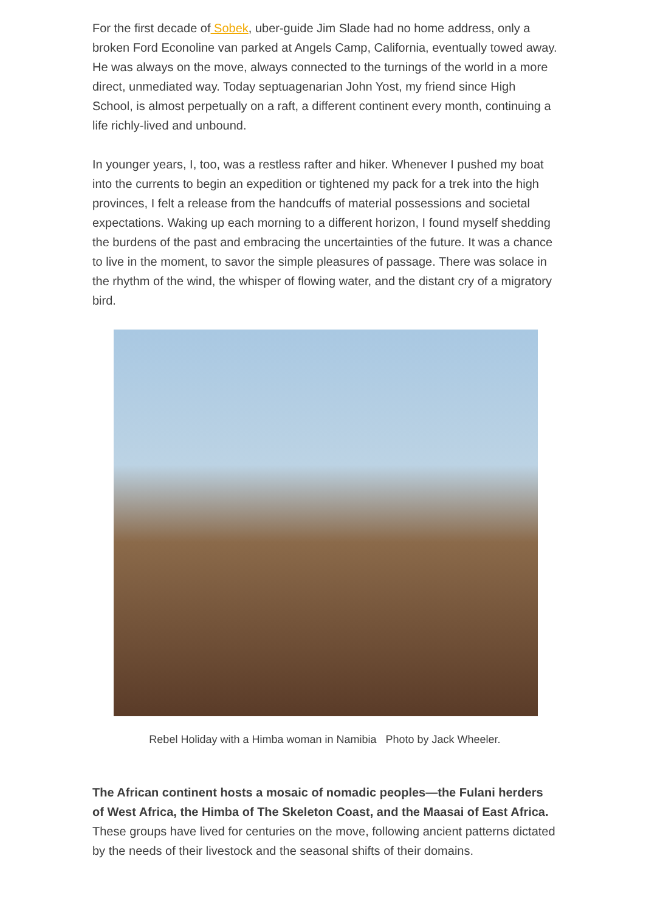For the first decade of Sobek, uber-guide Jim Slade had no home address, only a broken Ford Econoline van parked at Angels Camp, California, eventually towed away. He was always on the move, always connected to the turnings of the world in a more direct, unmediated way. Today septuagenarian John Yost, my friend since High School, is almost perpetually on a raft, a different continent every month, continuing a life richly-lived and unbound.
In younger years, I, too, was a restless rafter and hiker. Whenever I pushed my boat into the currents to begin an expedition or tightened my pack for a trek into the high provinces, I felt a release from the handcuffs of material possessions and societal expectations. Waking up each morning to a different horizon, I found myself shedding the burdens of the past and embracing the uncertainties of the future. It was a chance to live in the moment, to savor the simple pleasures of passage. There was solace in the rhythm of the wind, the whisper of flowing water, and the distant cry of a migratory bird.
Rebel Holiday with a Himba woman in Namibia Photo by Jack Wheeler.
The African continent hosts a mosaic of nomadic peoples—the Fulani herders of West Africa, the Himba of The Skeleton Coast, and the Maasai of East Africa. These groups have lived for centuries on the move, following ancient patterns dictated by the needs of their livestock and the seasonal shifts of their domains.